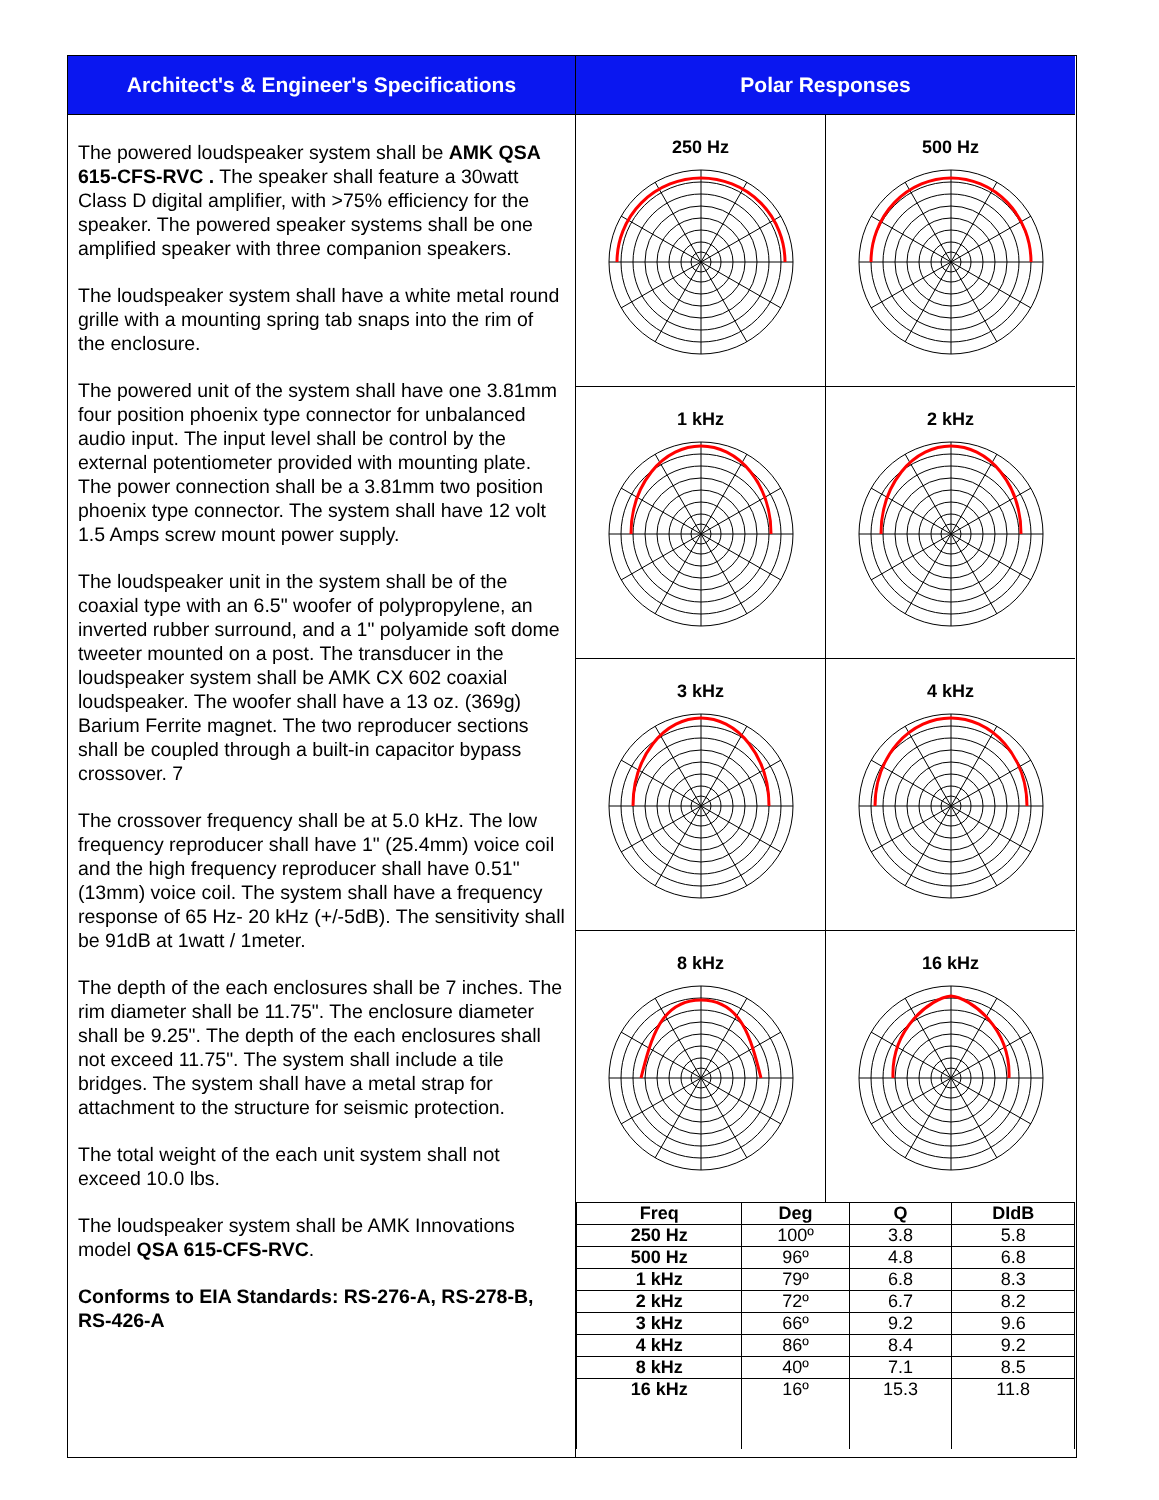Architect's & Engineer's Specifications
The powered loudspeaker system shall be AMK QSA 615-CFS-RVC . The speaker shall feature a 30watt Class D digital amplifier, with >75% efficiency for the speaker. The powered speaker systems shall be one amplified speaker with three companion speakers.
The loudspeaker system shall have a white metal round grille with a mounting spring tab snaps into the rim of the enclosure.
The powered unit of the system shall have one 3.81mm four position phoenix type connector for unbalanced audio input. The input level shall be control by the external potentiometer provided with mounting plate. The power connection shall be a 3.81mm two position phoenix type connector. The system shall have 12 volt 1.5 Amps screw mount power supply.
The loudspeaker unit in the system shall be of the coaxial type with an 6.5" woofer of polypropylene, an inverted rubber surround, and a 1" polyamide soft dome tweeter mounted on a post. The transducer in the loudspeaker system shall be AMK CX 602 coaxial loudspeaker. The woofer shall have a 13 oz. (369g) Barium Ferrite magnet. The two reproducer sections shall be coupled through a built-in capacitor bypass crossover. 7
The crossover frequency shall be at 5.0 kHz. The low frequency reproducer shall have 1" (25.4mm) voice coil and the high frequency reproducer shall have 0.51" (13mm) voice coil. The system shall have a frequency response of 65 Hz- 20 kHz (+/-5dB). The sensitivity shall be 91dB at 1watt / 1meter.
The depth of the each enclosures shall be 7 inches. The rim diameter shall be 11.75". The enclosure diameter shall be 9.25". The depth of the each enclosures shall not exceed 11.75". The system shall include a tile bridges. The system shall have a metal strap for attachment to the structure for seismic protection.
The total weight of the each unit system shall not exceed 10.0 lbs.
The loudspeaker system shall be AMK Innovations model QSA 615-CFS-RVC.
Conforms to EIA Standards: RS-276-A, RS-278-B, RS-426-A
Polar Responses
250 Hz
500 Hz
1 kHz
2 kHz
3 kHz
4 kHz
8 kHz
16 kHz
| Freq | Deg | Q | DIdB |
| --- | --- | --- | --- |
| 250 Hz | 100º | 3.8 | 5.8 |
| 500 Hz | 96º | 4.8 | 6.8 |
| 1 kHz | 79º | 6.8 | 8.3 |
| 2 kHz | 72º | 6.7 | 8.2 |
| 3 kHz | 66º | 9.2 | 9.6 |
| 4 kHz | 86º | 8.4 | 9.2 |
| 8 kHz | 40º | 7.1 | 8.5 |
| 16 kHz | 16º | 15.3 | 11.8 |